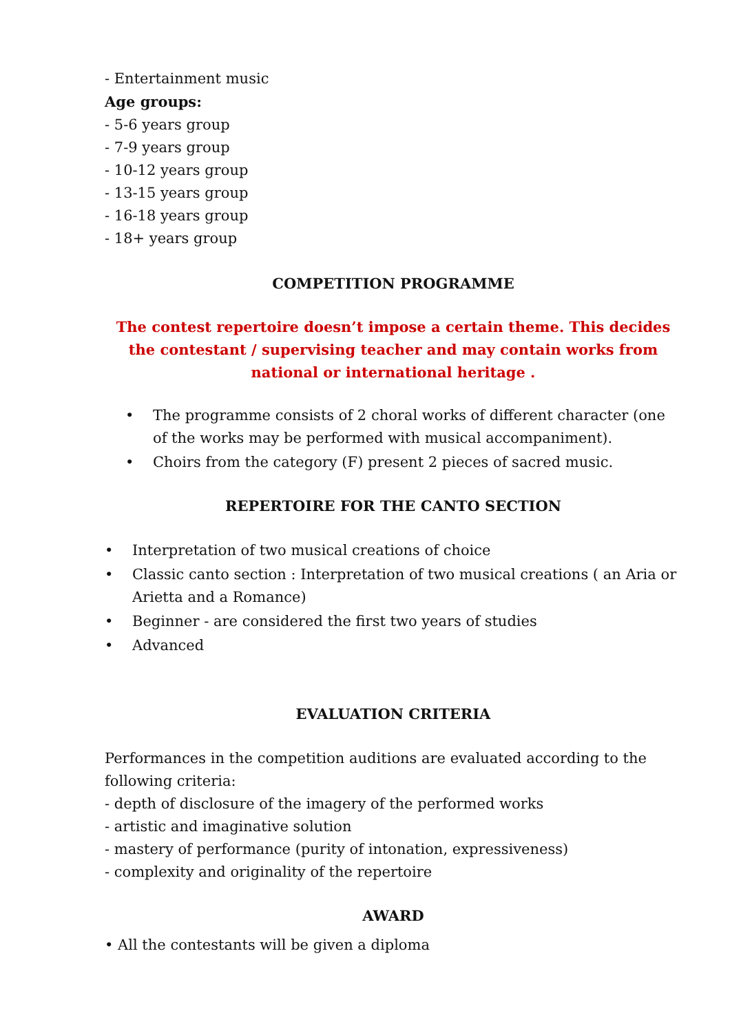- Entertainment music
Age groups:
- 5-6 years group
- 7-9 years group
- 10-12 years group
- 13-15 years group
- 16-18 years group
- 18+ years group
COMPETITION PROGRAMME
The contest repertoire doesn’t impose a certain theme. This decides the contestant / supervising teacher and may contain works from national or international heritage .
• The programme consists of 2 choral works of different character (one of the works may be performed with musical accompaniment).
• Choirs from the category (F) present 2 pieces of sacred music.
REPERTOIRE FOR THE CANTO SECTION
• Interpretation of two musical creations of choice
• Classic canto section : Interpretation of two musical creations ( an Aria or Arietta and a Romance)
• Beginner - are considered the first two years of studies
• Advanced
EVALUATION CRITERIA
Performances in the competition auditions are evaluated according to the following criteria:
- depth of disclosure of the imagery of the performed works
- artistic and imaginative solution
- mastery of performance (purity of intonation, expressiveness)
- complexity and originality of the repertoire
AWARD
• All the contestants will be given a diploma